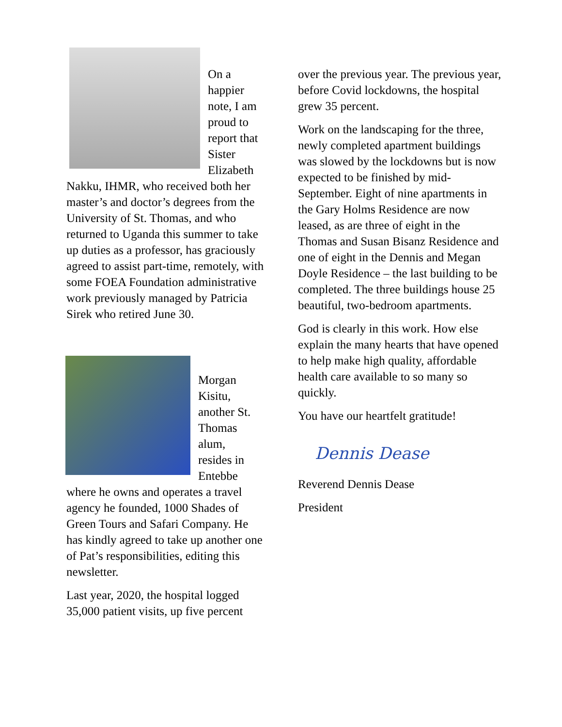On a
happier
note, I am
proud to
report that
Sister
Elizabeth
Nakku, IHMR, who received both her master’s and doctor’s degrees from the University of St. Thomas, and who returned to Uganda this summer to take up duties as a professor, has graciously agreed to assist part-time, remotely, with some FOEA Foundation administrative work previously managed by Patricia Sirek who retired June 30.
Morgan
Kisitu,
another St.
Thomas
alum,
resides in
Entebbe
where he owns and operates a travel agency he founded, 1000 Shades of Green Tours and Safari Company. He has kindly agreed to take up another one of Pat’s responsibilities, editing this newsletter.
Last year, 2020, the hospital logged 35,000 patient visits, up five percent
over the previous year. The previous year, before Covid lockdowns, the hospital grew 35 percent.
Work on the landscaping for the three, newly completed apartment buildings was slowed by the lockdowns but is now expected to be finished by mid-September. Eight of nine apartments in the Gary Holms Residence are now leased, as are three of eight in the Thomas and Susan Bisanz Residence and one of eight in the Dennis and Megan Doyle Residence – the last building to be completed. The three buildings house 25 beautiful, two-bedroom apartments.
God is clearly in this work. How else explain the many hearts that have opened to help make high quality, affordable health care available to so many so quickly.
You have our heartfelt gratitude!
Dennis Dease
Reverend Dennis Dease
President